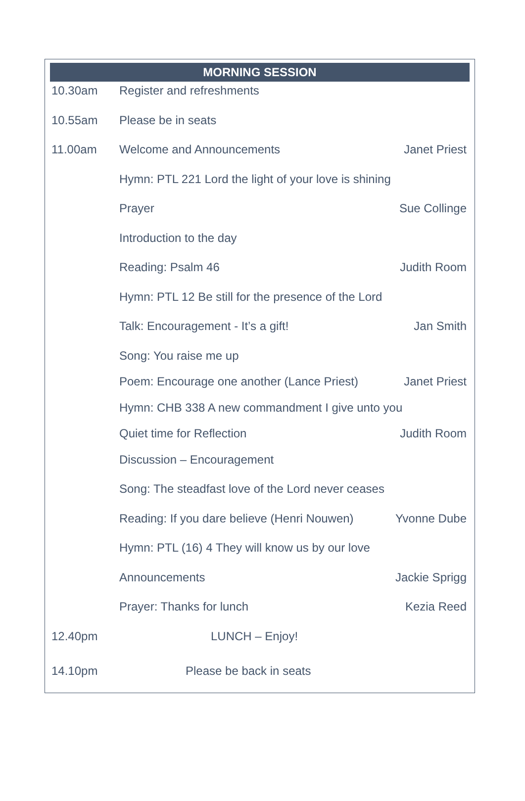MORNING SESSION
10.30am Register and refreshments
10.55am Please be in seats
11.00am Welcome and Announcements Janet Priest
Hymn: PTL 221 Lord the light of your love is shining
Prayer Sue Collinge
Introduction to the day
Reading: Psalm 46 Judith Room
Hymn: PTL 12 Be still for the presence of the Lord
Talk: Encouragement - It’s a gift! Jan Smith
Song: You raise me up
Poem: Encourage one another (Lance Priest) Janet Priest
Hymn: CHB 338 A new commandment I give unto you
Quiet time for Reflection Judith Room
Discussion – Encouragement
Song: The steadfast love of the Lord never ceases
Reading: If you dare believe (Henri Nouwen) Yvonne Dube
Hymn: PTL (16) 4 They will know us by our love
Announcements Jackie Sprigg
Prayer: Thanks for lunch Kezia Reed
12.40pm LUNCH – Enjoy!
14.10pm Please be back in seats